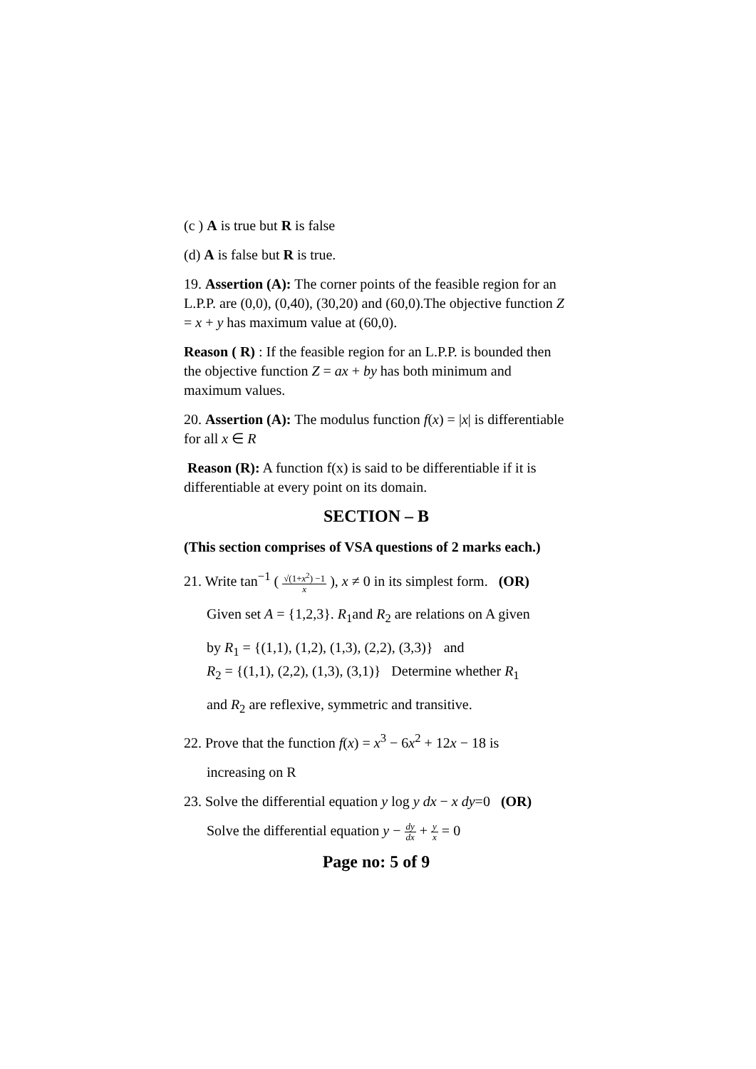(c ) A is true but R is false
(d) A is false but R is true.
19. Assertion (A): The corner points of the feasible region for an L.P.P. are (0,0), (0,40), (30,20) and (60,0).The objective function Z = x + y has maximum value at (60,0).
Reason ( R) : If the feasible region for an L.P.P. is bounded then the objective function Z = ax + by has both minimum and maximum values.
20. Assertion (A): The modulus function f(x) = |x| is differentiable for all x ∈ R
Reason (R): A function f(x) is said to be differentiable if it is differentiable at every point on its domain.
SECTION – B
(This section comprises of VSA questions of 2 marks each.)
21. Write tan<sup>−1</sup> ( √(1+x<sup>2</sup>) −1 x ), x ≠ 0 in its simplest form. (OR)
Given set A = {1,2,3}. R<sub>1</sub>and R<sub>2</sub> are relations on A given
by R<sub>1</sub> = {(1,1), (1,2), (1,3), (2,2), (3,3)} and
R<sub>2</sub> = {(1,1), (2,2), (1,3), (3,1)} Determine whether R<sub>1</sub>
and R<sub>2</sub> are reflexive, symmetric and transitive.
22. Prove that the function f(x) = x<sup>3</sup> − 6x<sup>2</sup> + 12x − 18 is
increasing on R
23. Solve the differential equation y log y dx − x dy=0 (OR)
Solve the differential equation y − dy dx + y x = 0
Page no: 5 of 9